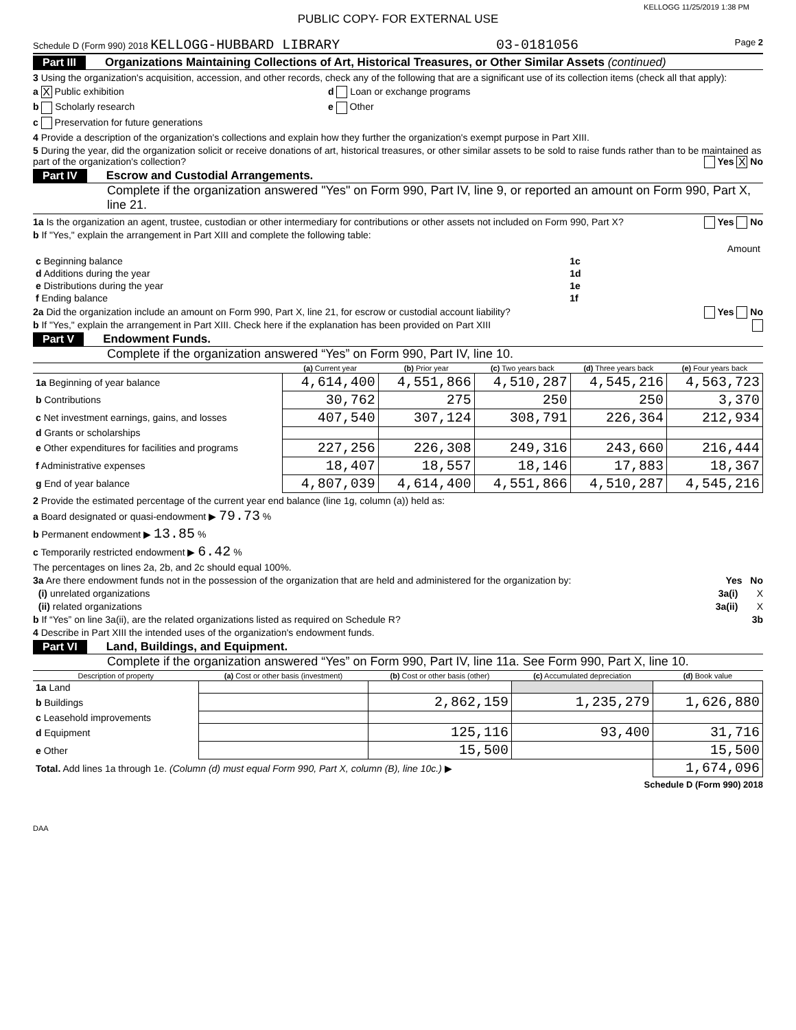KELLOGG 11/25/2019 1:38 PM
PUBLIC COPY- FOR EXTERNAL USE
Schedule D (Form 990) 2018 KELLOGG-HUBBARD LIBRARY 03-0181056 Page 2
Part III Organizations Maintaining Collections of Art, Historical Treasures, or Other Similar Assets (continued)
3 Using the organization's acquisition, accession, and other records, check any of the following that are a significant use of its collection items (check all that apply):
a X Public exhibition d Loan or exchange programs
b Scholarly research e Other
c Preservation for future generations
4 Provide a description of the organization's collections and explain how they further the organization's exempt purpose in Part XIII.
5 During the year, did the organization solicit or receive donations of art, historical treasures, or other similar assets to be sold to raise funds rather than to be maintained as part of the organization's collection? Yes X No
Part IV Escrow and Custodial Arrangements.
Complete if the organization answered "Yes" on Form 990, Part IV, line 9, or reported an amount on Form 990, Part X, line 21.
1a Is the organization an agent, trustee, custodian or other intermediary for contributions or other assets not included on Form 990, Part X? Yes No
b If "Yes," explain the arrangement in Part XIII and complete the following table:
| | | Amount |
| c Beginning balance | 1c | |
| d Additions during the year | 1d | |
| e Distributions during the year | 1e | |
| f Ending balance | 1f | |
2a Did the organization include an amount on Form 990, Part X, line 21, for escrow or custodial account liability? Yes No
b If "Yes," explain the arrangement in Part XIII. Check here if the explanation has been provided on Part XIII
Part V Endowment Funds.
Complete if the organization answered “Yes” on Form 990, Part IV, line 10.
| | (a) Current year | (b) Prior year | (c) Two years back | (d) Three years back | (e) Four years back |
| --- | --- | --- | --- | --- | --- |
| 1a Beginning of year balance | 4,614,400 | 4,551,866 | 4,510,287 | 4,545,216 | 4,563,723 |
| b Contributions | 30,762 | 275 | 250 | 250 | 3,370 |
| c Net investment earnings, gains, and losses | 407,540 | 307,124 | 308,791 | 226,364 | 212,934 |
| d Grants or scholarships | | | | | |
| e Other expenditures for facilities and programs | 227,256 | 226,308 | 249,316 | 243,660 | 216,444 |
| f Administrative expenses | 18,407 | 18,557 | 18,146 | 17,883 | 18,367 |
| g End of year balance | 4,807,039 | 4,614,400 | 4,551,866 | 4,510,287 | 4,545,216 |
2 Provide the estimated percentage of the current year end balance (line 1g, column (a)) held as:
a Board designated or quasi-endowment ▶ 79.73 %
b Permanent endowment ▶ 13.85 %
c Temporarily restricted endowment ▶ 6.42 %
The percentages on lines 2a, 2b, and 2c should equal 100%.
3a Are there endowment funds not in the possession of the organization that are held and administered for the organization by: Yes No
(i) unrelated organizations 3a(i) X
(ii) related organizations 3a(ii) X
b If “Yes” on line 3a(ii), are the related organizations listed as required on Schedule R? 3b
4 Describe in Part XIII the intended uses of the organization's endowment funds.
Part VI Land, Buildings, and Equipment.
Complete if the organization answered “Yes” on Form 990, Part IV, line 11a. See Form 990, Part X, line 10.
| Description of property | (a) Cost or other basis (investment) | (b) Cost or other basis (other) | (c) Accumulated depreciation | (d) Book value |
| --- | --- | --- | --- | --- |
| 1a Land | | | | |
| b Buildings | | 2,862,159 | 1,235,279 | 1,626,880 |
| c Leasehold improvements | | | | |
| d Equipment | | 125,116 | 93,400 | 31,716 |
| e Other | | 15,500 | | 15,500 |
| Total. Add lines 1a through 1e. (Column (d) must equal Form 990, Part X, column (B), line 10c.) ▶ | | | | 1,674,096 |
Schedule D (Form 990) 2018
DAA